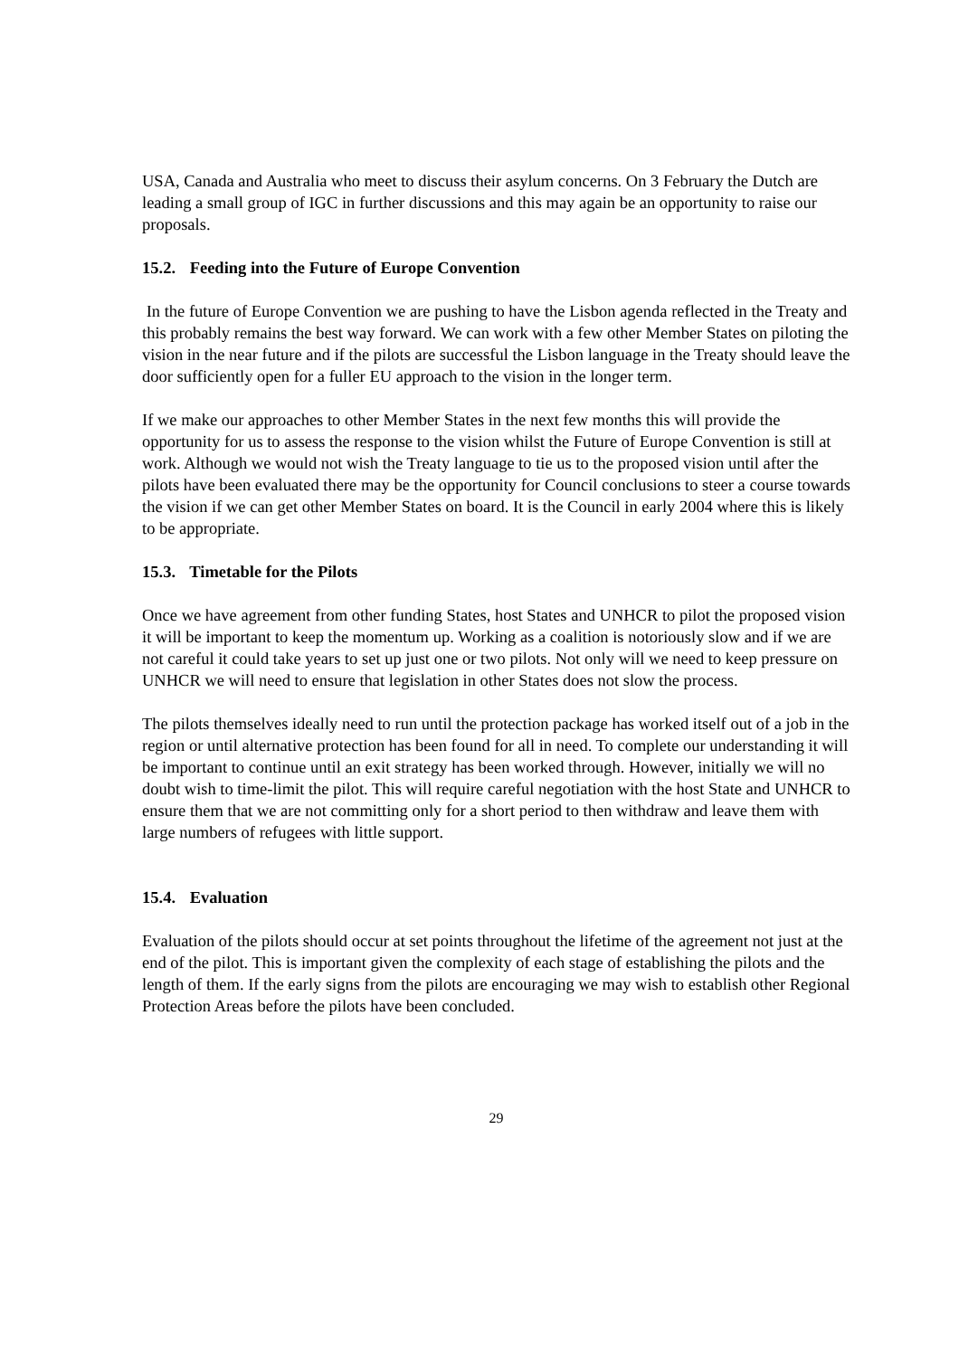USA, Canada and Australia who meet to discuss their asylum concerns. On 3 February the Dutch are leading a small group of IGC in further discussions and this may again be an opportunity to raise our proposals.
15.2. Feeding into the Future of Europe Convention
In the future of Europe Convention we are pushing to have the Lisbon agenda reflected in the Treaty and this probably remains the best way forward. We can work with a few other Member States on piloting the vision in the near future and if the pilots are successful the Lisbon language in the Treaty should leave the door sufficiently open for a fuller EU approach to the vision in the longer term.
If we make our approaches to other Member States in the next few months this will provide the opportunity for us to assess the response to the vision whilst the Future of Europe Convention is still at work. Although we would not wish the Treaty language to tie us to the proposed vision until after the pilots have been evaluated there may be the opportunity for Council conclusions to steer a course towards the vision if we can get other Member States on board. It is the Council in early 2004 where this is likely to be appropriate.
15.3. Timetable for the Pilots
Once we have agreement from other funding States, host States and UNHCR to pilot the proposed vision it will be important to keep the momentum up. Working as a coalition is notoriously slow and if we are not careful it could take years to set up just one or two pilots. Not only will we need to keep pressure on UNHCR we will need to ensure that legislation in other States does not slow the process.
The pilots themselves ideally need to run until the protection package has worked itself out of a job in the region or until alternative protection has been found for all in need. To complete our understanding it will be important to continue until an exit strategy has been worked through. However, initially we will no doubt wish to time-limit the pilot. This will require careful negotiation with the host State and UNHCR to ensure them that we are not committing only for a short period to then withdraw and leave them with large numbers of refugees with little support.
15.4. Evaluation
Evaluation of the pilots should occur at set points throughout the lifetime of the agreement not just at the end of the pilot. This is important given the complexity of each stage of establishing the pilots and the length of them. If the early signs from the pilots are encouraging we may wish to establish other Regional Protection Areas before the pilots have been concluded.
29